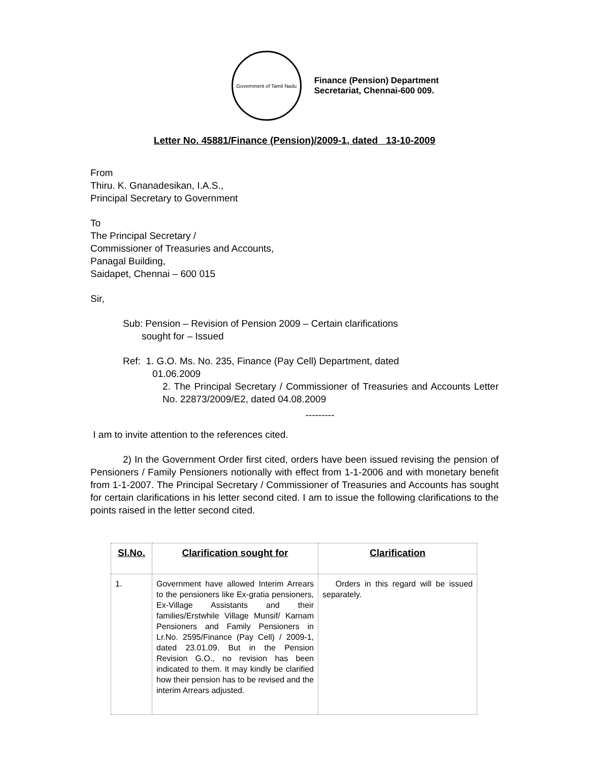Government of Tamil Nadu
Finance (Pension) Department
Secretariat, Chennai-600 009.
Letter No. 45881/Finance (Pension)/2009-1, dated 13-10-2009
From
Thiru. K. Gnanadesikan, I.A.S.,
Principal Secretary to Government
To
The Principal Secretary /
Commissioner of Treasuries and Accounts,
Panagal Building,
Saidapet, Chennai – 600 015
Sir,
Sub: Pension – Revision of Pension 2009 – Certain clarifications
sought for – Issued
Ref: 1. G.O. Ms. No. 235, Finance (Pay Cell) Department, dated
01.06.2009
2. The Principal Secretary / Commissioner of Treasuries and Accounts Letter No. 22873/2009/E2, dated 04.08.2009
---------
I am to invite attention to the references cited.
2) In the Government Order first cited, orders have been issued revising the pension of Pensioners / Family Pensioners notionally with effect from 1-1-2006 and with monetary benefit from 1-1-2007. The Principal Secretary / Commissioner of Treasuries and Accounts has sought for certain clarifications in his letter second cited. I am to issue the following clarifications to the points raised in the letter second cited.
| Sl.No. | Clarification sought for | Clarification |
| --- | --- | --- |
| 1. | Government have allowed Interim Arrears to the pensioners like Ex-gratia pensioners, Ex-Village Assistants and their families/Erstwhile Village Munsif/ Karnam Pensioners and Family Pensioners in Lr.No. 2595/Finance (Pay Cell) / 2009-1, dated 23.01.09. But in the Pension Revision G.O., no revision has been indicated to them. It may kindly be clarified how their pension has to be revised and the interim Arrears adjusted. | Orders in this regard will be issued separately. |